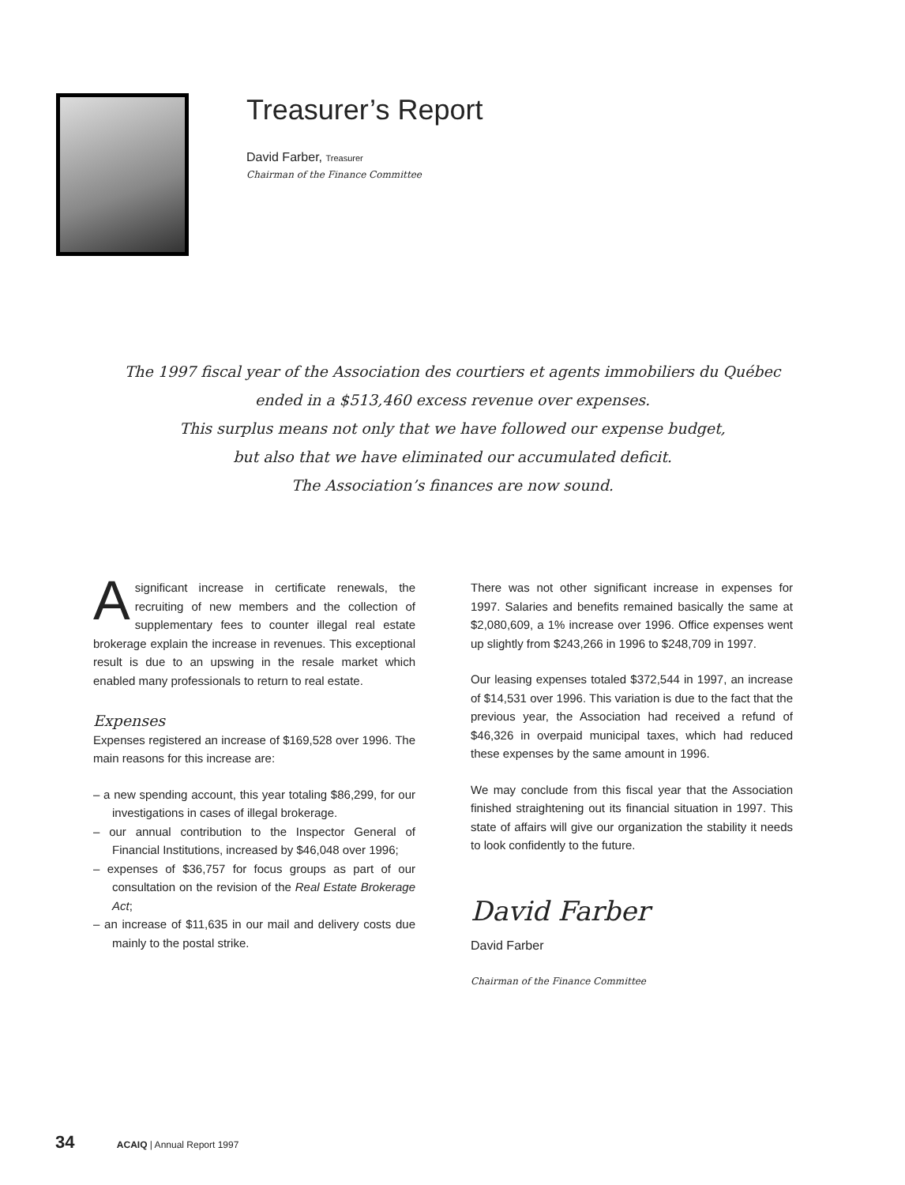Treasurer’s Report
David Farber, Treasurer
Chairman of the Finance Committee
The 1997 fiscal year of the Association des courtiers et agents immobiliers du Québec
ended in a $513,460 excess revenue over expenses.
This surplus means not only that we have followed our expense budget,
but also that we have eliminated our accumulated deficit.
The Association’s finances are now sound.
A significant increase in certificate renewals, the recruiting of new members and the collection of supplementary fees to counter illegal real estate brokerage explain the increase in revenues. This exceptional result is due to an upswing in the resale market which enabled many professionals to return to real estate.
Expenses
Expenses registered an increase of $169,528 over 1996. The main reasons for this increase are:
– a new spending account, this year totaling $86,299, for our investigations in cases of illegal brokerage.
– our annual contribution to the Inspector General of Financial Institutions, increased by $46,048 over 1996;
– expenses of $36,757 for focus groups as part of our consultation on the revision of the Real Estate Brokerage Act;
– an increase of $11,635 in our mail and delivery costs due mainly to the postal strike.
There was not other significant increase in expenses for 1997. Salaries and benefits remained basically the same at $2,080,609, a 1% increase over 1996. Office expenses went up slightly from $243,266 in 1996 to $248,709 in 1997.
Our leasing expenses totaled $372,544 in 1997, an increase of $14,531 over 1996. This variation is due to the fact that the previous year, the Association had received a refund of $46,326 in overpaid municipal taxes, which had reduced these expenses by the same amount in 1996.
We may conclude from this fiscal year that the Association finished straightening out its financial situation in 1997. This state of affairs will give our organization the stability it needs to look confidently to the future.
David Farber
David Farber
Chairman of the Finance Committee
34 ACAIQ | Annual Report 1997